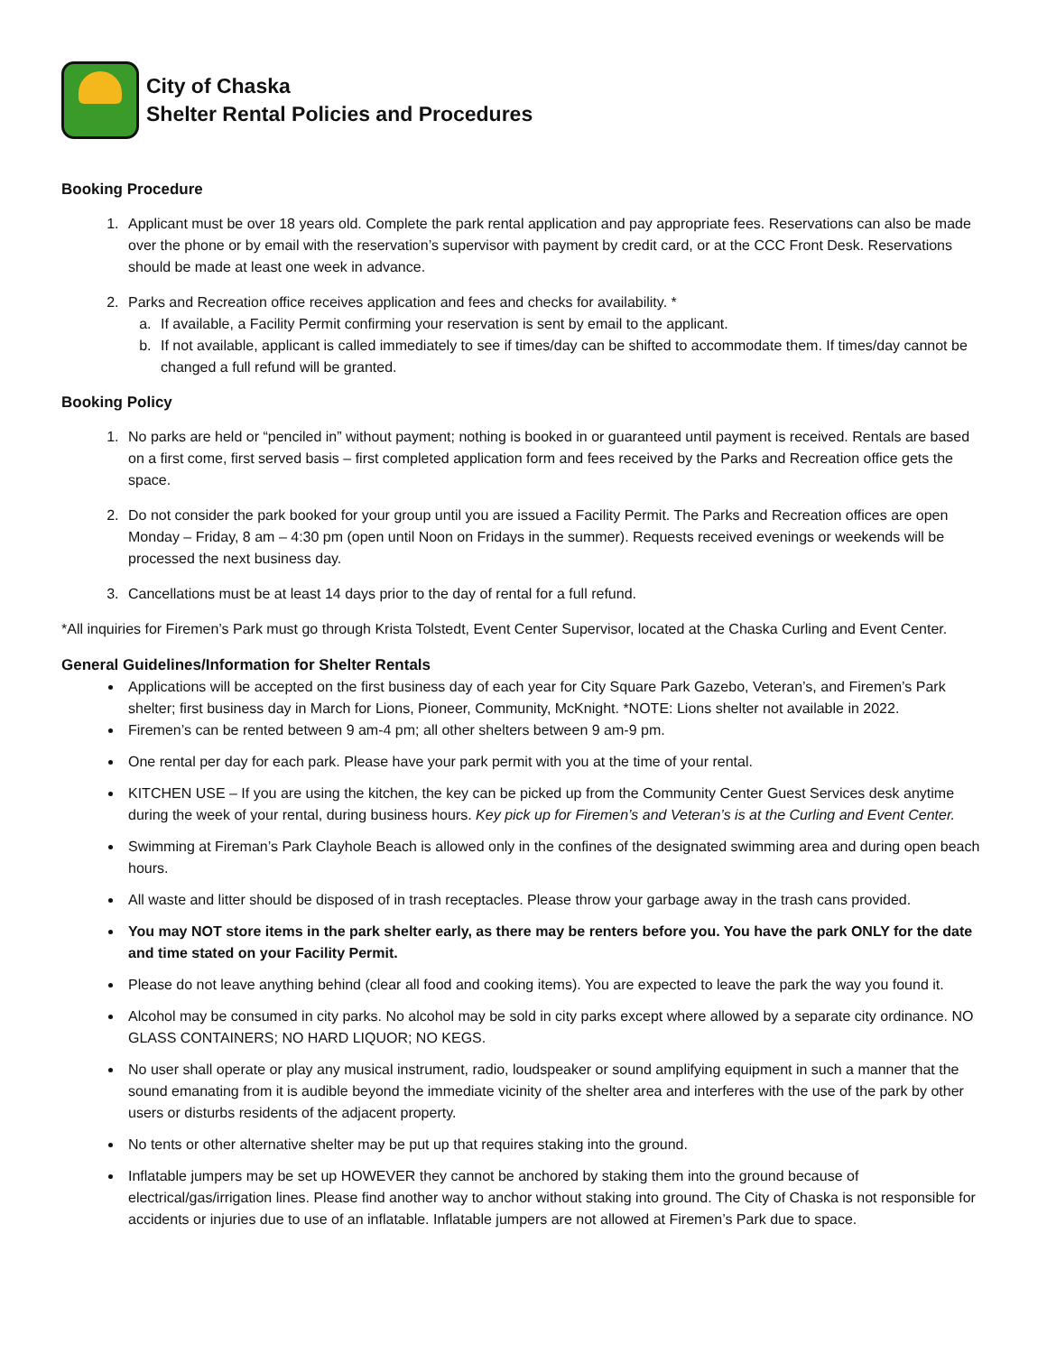City of Chaska
Shelter Rental Policies and Procedures
Booking Procedure
1. Applicant must be over 18 years old. Complete the park rental application and pay appropriate fees. Reservations can also be made over the phone or by email with the reservation’s supervisor with payment by credit card, or at the CCC Front Desk. Reservations should be made at least one week in advance.
2. Parks and Recreation office receives application and fees and checks for availability. *
a. If available, a Facility Permit confirming your reservation is sent by email to the applicant.
b. If not available, applicant is called immediately to see if times/day can be shifted to accommodate them. If times/day cannot be changed a full refund will be granted.
Booking Policy
1. No parks are held or “penciled in” without payment; nothing is booked in or guaranteed until payment is received. Rentals are based on a first come, first served basis – first completed application form and fees received by the Parks and Recreation office gets the space.
2. Do not consider the park booked for your group until you are issued a Facility Permit. The Parks and Recreation offices are open Monday – Friday, 8 am – 4:30 pm (open until Noon on Fridays in the summer). Requests received evenings or weekends will be processed the next business day.
3. Cancellations must be at least 14 days prior to the day of rental for a full refund.
*All inquiries for Firemen’s Park must go through Krista Tolstedt, Event Center Supervisor, located at the Chaska Curling and Event Center.
General Guidelines/Information for Shelter Rentals
Applications will be accepted on the first business day of each year for City Square Park Gazebo, Veteran’s, and Firemen’s Park shelter; first business day in March for Lions, Pioneer, Community, McKnight. *NOTE: Lions shelter not available in 2022.
Firemen’s can be rented between 9 am-4 pm; all other shelters between 9 am-9 pm.
One rental per day for each park. Please have your park permit with you at the time of your rental.
KITCHEN USE – If you are using the kitchen, the key can be picked up from the Community Center Guest Services desk anytime during the week of your rental, during business hours. Key pick up for Firemen’s and Veteran’s is at the Curling and Event Center.
Swimming at Fireman’s Park Clayhole Beach is allowed only in the confines of the designated swimming area and during open beach hours.
All waste and litter should be disposed of in trash receptacles. Please throw your garbage away in the trash cans provided.
You may NOT store items in the park shelter early, as there may be renters before you. You have the park ONLY for the date and time stated on your Facility Permit.
Please do not leave anything behind (clear all food and cooking items). You are expected to leave the park the way you found it.
Alcohol may be consumed in city parks. No alcohol may be sold in city parks except where allowed by a separate city ordinance. NO GLASS CONTAINERS; NO HARD LIQUOR; NO KEGS.
No user shall operate or play any musical instrument, radio, loudspeaker or sound amplifying equipment in such a manner that the sound emanating from it is audible beyond the immediate vicinity of the shelter area and interferes with the use of the park by other users or disturbs residents of the adjacent property.
No tents or other alternative shelter may be put up that requires staking into the ground.
Inflatable jumpers may be set up HOWEVER they cannot be anchored by staking them into the ground because of electrical/gas/irrigation lines. Please find another way to anchor without staking into ground. The City of Chaska is not responsible for accidents or injuries due to use of an inflatable. Inflatable jumpers are not allowed at Firemen’s Park due to space.